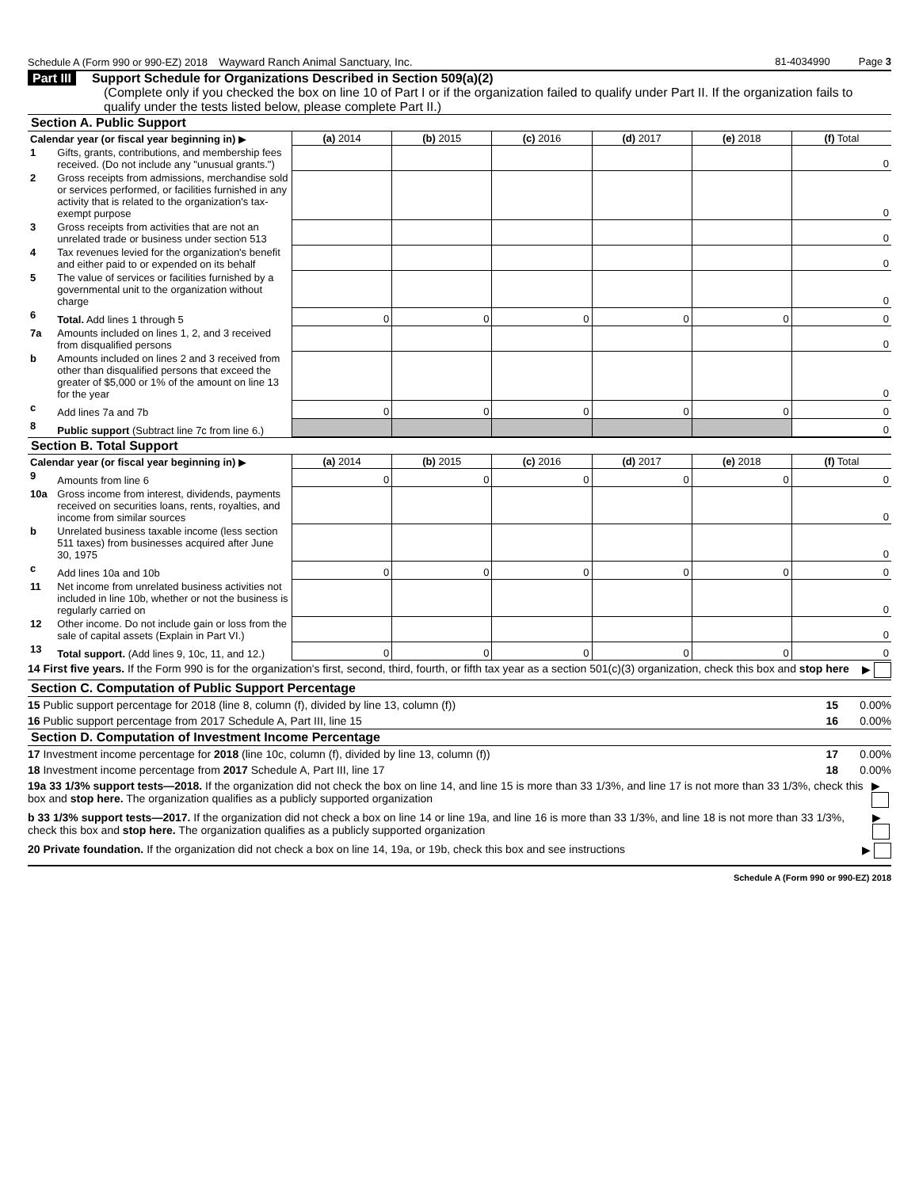Schedule A (Form 990 or 990-EZ) 2018 Wayward Ranch Animal Sanctuary, Inc. 81-4034990 Page 3
Part III Support Schedule for Organizations Described in Section 509(a)(2)
(Complete only if you checked the box on line 10 of Part I or if the organization failed to qualify under Part II. If the organization fails to qualify under the tests listed below, please complete Part II.)
Section A. Public Support
| Calendar year (or fiscal year beginning in) ▶ | | (a) 2014 | (b) 2015 | (c) 2016 | (d) 2017 | (e) 2018 | (f) Total |
| 1 | Gifts, grants, contributions, and membership fees received. (Do not include any "unusual grants.") | | | | | | 0 |
| 2 | Gross receipts from admissions, merchandise sold or services performed, or facilities furnished in any activity that is related to the organization's tax-exempt purpose | | | | | | 0 |
| 3 | Gross receipts from activities that are not an unrelated trade or business under section 513 | | | | | | 0 |
| 4 | Tax revenues levied for the organization's benefit and either paid to or expended on its behalf | | | | | | 0 |
| 5 | The value of services or facilities furnished by a governmental unit to the organization without charge | | | | | | 0 |
| 6 | Total. Add lines 1 through 5 | 0 | 0 | 0 | 0 | 0 | 0 |
| 7a | Amounts included on lines 1, 2, and 3 received from disqualified persons | | | | | | 0 |
| b | Amounts included on lines 2 and 3 received from other than disqualified persons that exceed the greater of $5,000 or 1% of the amount on line 13 for the year | | | | | | 0 |
| c | Add lines 7a and 7b | 0 | 0 | 0 | 0 | 0 | 0 |
| 8 | Public support (Subtract line 7c from line 6.) | | | | | | 0 |
Section B. Total Support
| Calendar year (or fiscal year beginning in) ▶ | | (a) 2014 | (b) 2015 | (c) 2016 | (d) 2017 | (e) 2018 | (f) Total |
| 9 | Amounts from line 6 | 0 | 0 | 0 | 0 | 0 | 0 |
| 10a | Gross income from interest, dividends, payments received on securities loans, rents, royalties, and income from similar sources | | | | | | 0 |
| b | Unrelated business taxable income (less section 511 taxes) from businesses acquired after June 30, 1975 | | | | | | 0 |
| c | Add lines 10a and 10b | 0 | 0 | 0 | 0 | 0 | 0 |
| 11 | Net income from unrelated business activities not included in line 10b, whether or not the business is regularly carried on | | | | | | 0 |
| 12 | Other income. Do not include gain or loss from the sale of capital assets (Explain in Part VI.) | | | | | | 0 |
| 13 | Total support. (Add lines 9, 10c, 11, and 12.) | 0 | 0 | 0 | 0 | 0 | 0 |
14 First five years. If the Form 990 is for the organization's first, second, third, fourth, or fifth tax year as a section 501(c)(3) organization, check this box and stop here ▶
Section C. Computation of Public Support Percentage
15 Public support percentage for 2018 (line 8, column (f), divided by line 13, column (f)) 15 0.00%
16 Public support percentage from 2017 Schedule A, Part III, line 15 16 0.00%
Section D. Computation of Investment Income Percentage
17 Investment income percentage for 2018 (line 10c, column (f), divided by line 13, column (f)) 17 0.00%
18 Investment income percentage from 2017 Schedule A, Part III, line 17 18 0.00%
19a 33 1/3% support tests—2018. If the organization did not check the box on line 14, and line 15 is more than 33 1/3%, and line 17 is not more than 33 1/3%, check this box and stop here. The organization qualifies as a publicly supported organization ▶
b 33 1/3% support tests—2017. If the organization did not check a box on line 14 or line 19a, and line 16 is more than 33 1/3%, and line 18 is not more than 33 1/3%, check this box and stop here. The organization qualifies as a publicly supported organization ▶
20 Private foundation. If the organization did not check a box on line 14, 19a, or 19b, check this box and see instructions ▶
Schedule A (Form 990 or 990-EZ) 2018